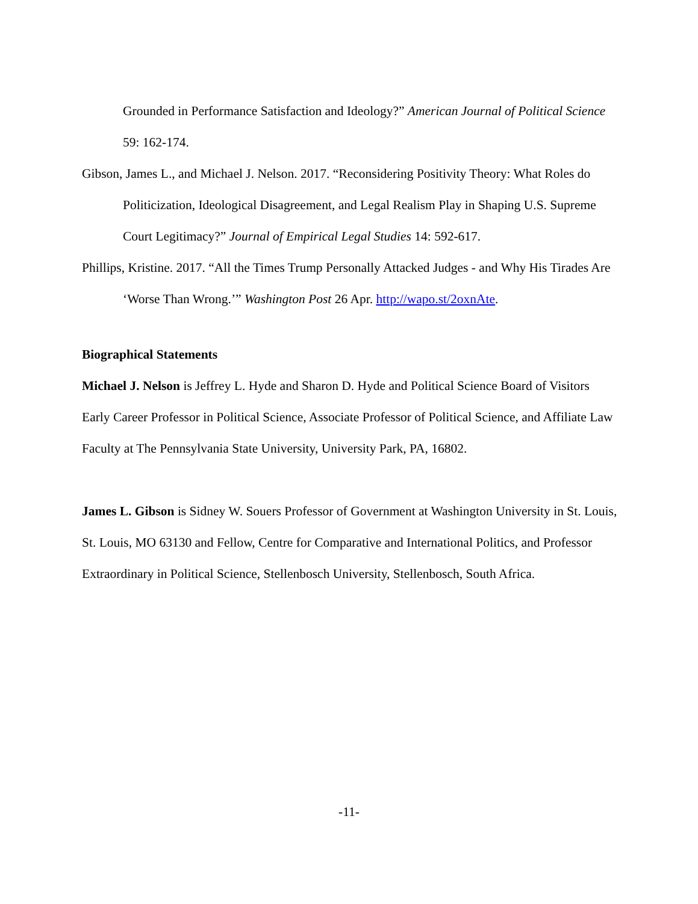Grounded in Performance Satisfaction and Ideology?” American Journal of Political Science 59: 162-174.
Gibson, James L., and Michael J. Nelson. 2017. “Reconsidering Positivity Theory: What Roles do Politicization, Ideological Disagreement, and Legal Realism Play in Shaping U.S. Supreme Court Legitimacy?” Journal of Empirical Legal Studies 14: 592-617.
Phillips, Kristine. 2017. “All the Times Trump Personally Attacked Judges - and Why His Tirades Are ‘Worse Than Wrong.’” Washington Post 26 Apr. http://wapo.st/2oxnAte.
Biographical Statements
Michael J. Nelson is Jeffrey L. Hyde and Sharon D. Hyde and Political Science Board of Visitors Early Career Professor in Political Science, Associate Professor of Political Science, and Affiliate Law Faculty at The Pennsylvania State University, University Park, PA, 16802.
James L. Gibson is Sidney W. Souers Professor of Government at Washington University in St. Louis, St. Louis, MO 63130 and Fellow, Centre for Comparative and International Politics, and Professor Extraordinary in Political Science, Stellenbosch University, Stellenbosch, South Africa.
-11-